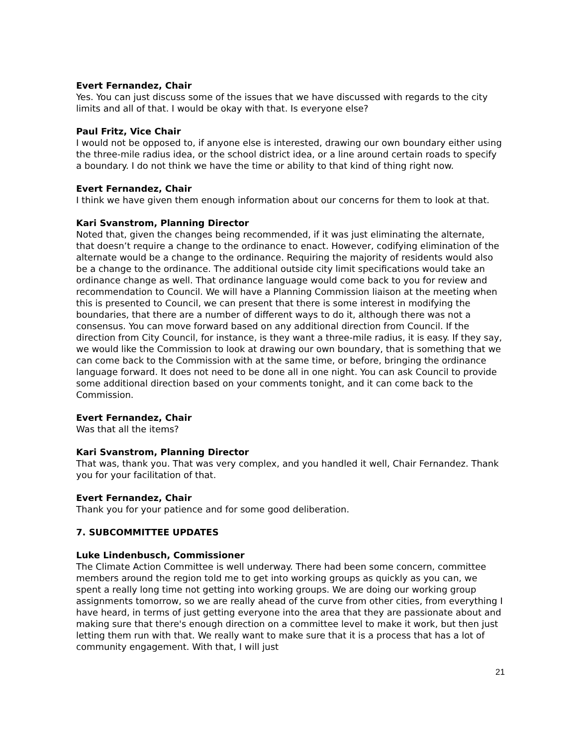Evert Fernandez, Chair
Yes. You can just discuss some of the issues that we have discussed with regards to the city limits and all of that. I would be okay with that. Is everyone else?
Paul Fritz, Vice Chair
I would not be opposed to, if anyone else is interested, drawing our own boundary either using the three-mile radius idea, or the school district idea, or a line around certain roads to specify a boundary. I do not think we have the time or ability to that kind of thing right now.
Evert Fernandez, Chair
I think we have given them enough information about our concerns for them to look at that.
Kari Svanstrom, Planning Director
Noted that, given the changes being recommended, if it was just eliminating the alternate, that doesn’t require a change to the ordinance to enact. However, codifying elimination of the alternate would be a change to the ordinance. Requiring the majority of residents would also be a change to the ordinance. The additional outside city limit specifications would take an ordinance change as well. That ordinance language would come back to you for review and recommendation to Council. We will have a Planning Commission liaison at the meeting when this is presented to Council, we can present that there is some interest in modifying the boundaries, that there are a number of different ways to do it, although there was not a consensus. You can move forward based on any additional direction from Council. If the direction from City Council, for instance, is they want a three-mile radius, it is easy. If they say, we would like the Commission to look at drawing our own boundary, that is something that we can come back to the Commission with at the same time, or before, bringing the ordinance language forward. It does not need to be done all in one night. You can ask Council to provide some additional direction based on your comments tonight, and it can come back to the Commission.
Evert Fernandez, Chair
Was that all the items?
Kari Svanstrom, Planning Director
That was, thank you. That was very complex, and you handled it well, Chair Fernandez. Thank you for your facilitation of that.
Evert Fernandez, Chair
Thank you for your patience and for some good deliberation.
7. SUBCOMMITTEE UPDATES
Luke Lindenbusch, Commissioner
The Climate Action Committee is well underway. There had been some concern, committee members around the region told me to get into working groups as quickly as you can, we spent a really long time not getting into working groups. We are doing our working group assignments tomorrow, so we are really ahead of the curve from other cities, from everything I have heard, in terms of just getting everyone into the area that they are passionate about and making sure that there's enough direction on a committee level to make it work, but then just letting them run with that. We really want to make sure that it is a process that has a lot of community engagement. With that, I will just
21